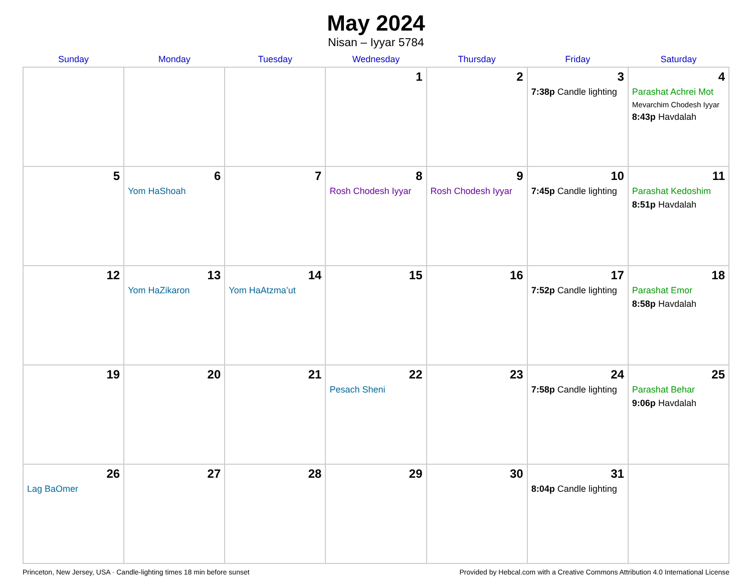May 2024
Nisan – Iyyar 5784
| Sunday | Monday | Tuesday | Wednesday | Thursday | Friday | Saturday |
| --- | --- | --- | --- | --- | --- | --- |
| | | | 1 | 2 | 3 7:38p Candle lighting | 4 Parashat Achrei Mot Mevarchim Chodesh Iyyar 8:43p Havdalah |
| 5 | 6 Yom HaShoah | 7 | 8 Rosh Chodesh Iyyar | 9 Rosh Chodesh Iyyar | 10 7:45p Candle lighting | 11 Parashat Kedoshim 8:51p Havdalah |
| 12 | 13 Yom HaZikaron | 14 Yom HaAtzma’ut | 15 | 16 | 17 7:52p Candle lighting | 18 Parashat Emor 8:58p Havdalah |
| 19 | 20 | 21 | 22 Pesach Sheni | 23 | 24 7:58p Candle lighting | 25 Parashat Behar 9:06p Havdalah |
| 26 Lag BaOmer | 27 | 28 | 29 | 30 | 31 8:04p Candle lighting | |
Princeton, New Jersey, USA · Candle-lighting times 18 min before sunset Provided by Hebcal.com with a Creative Commons Attribution 4.0 International License